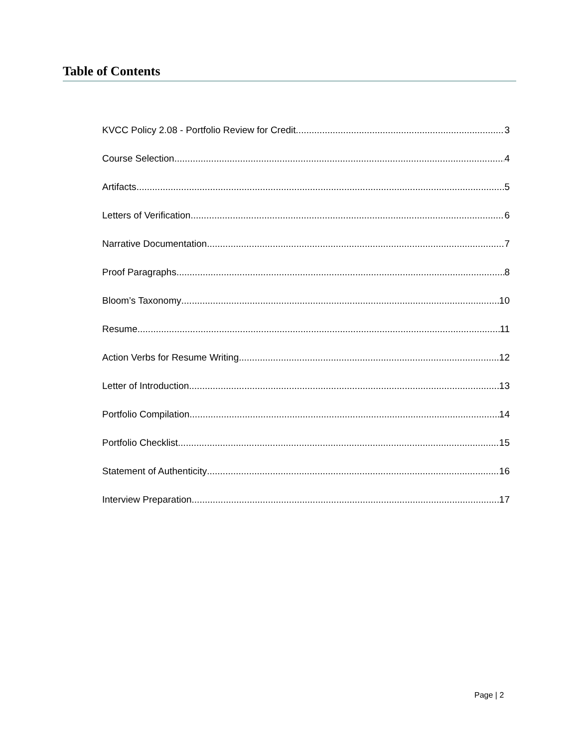Table of Contents
KVCC Policy 2.08 - Portfolio Review for Credit 3
Course Selection 4
Artifacts 5
Letters of Verification 6
Narrative Documentation 7
Proof Paragraphs 8
Bloom’s Taxonomy 10
Resume 11
Action Verbs for Resume Writing 12
Letter of Introduction 13
Portfolio Compilation 14
Portfolio Checklist 15
Statement of Authenticity 16
Interview Preparation 17
Page | 2